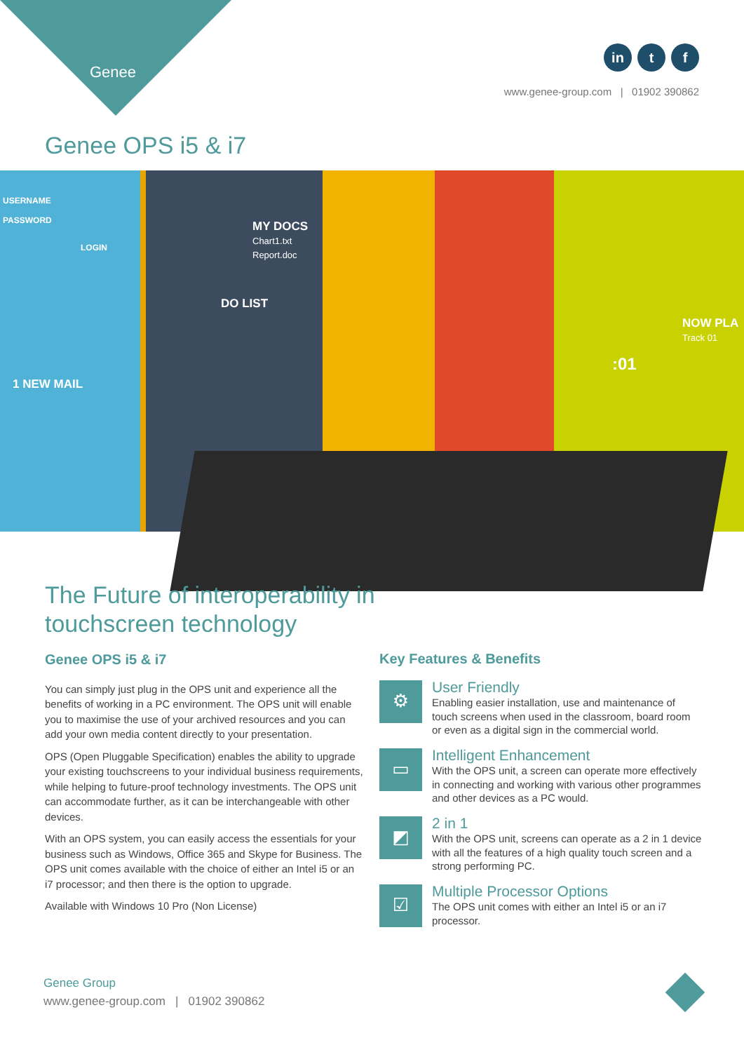Genee
in t f
www.genee-group.com | 01902 390862
Genee OPS i5 & i7
USERNAME
PASSWORD
LOGIN
MY DOCS
Chart1.txt
Report.doc
DO LIST
1 NEW MAIL
NOW PLA
Track 01
:01
The Future of interoperability in
touchscreen technology
Genee OPS i5 & i7
You can simply just plug in the OPS unit and experience all the benefits of working in a PC environment. The OPS unit will enable you to maximise the use of your archived resources and you can add your own media content directly to your presentation.
OPS (Open Pluggable Specification) enables the ability to upgrade your existing touchscreens to your individual business requirements, while helping to future-proof technology investments. The OPS unit can accommodate further, as it can be interchangeable with other devices.
With an OPS system, you can easily access the essentials for your business such as Windows, Office 365 and Skype for Business. The OPS unit comes available with the choice of either an Intel i5 or an i7 processor; and then there is the option to upgrade.
Available with Windows 10 Pro (Non License)
Key Features & Benefits
⚙
User Friendly
Enabling easier installation, use and maintenance of touch screens when used in the classroom, board room or even as a digital sign in the commercial world.
▭
Intelligent Enhancement
With the OPS unit, a screen can operate more effectively in connecting and working with various other programmes and other devices as a PC would.
◩
2 in 1
With the OPS unit, screens can operate as a 2 in 1 device with all the features of a high quality touch screen and a strong performing PC.
☑
Multiple Processor Options
The OPS unit comes with either an Intel i5 or an i7 processor.
Genee Group
www.genee-group.com | 01902 390862